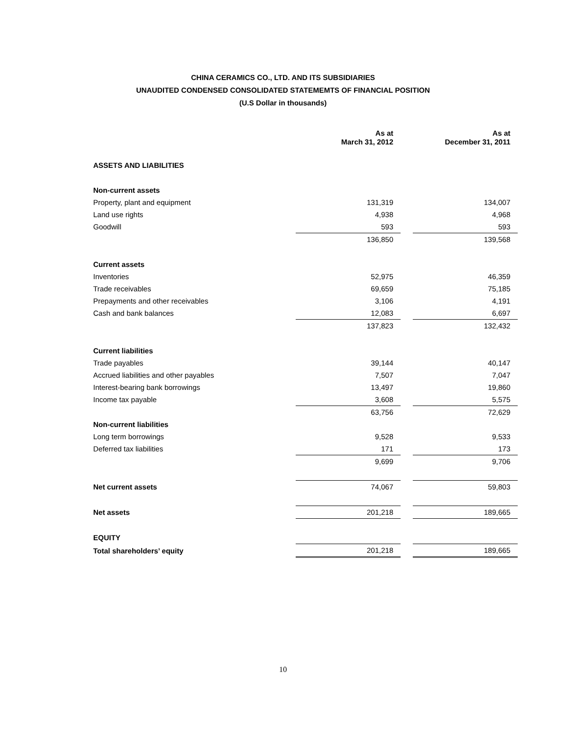CHINA CERAMICS CO., LTD. AND ITS SUBSIDIARIES
UNAUDITED CONDENSED CONSOLIDATED STATEMEMTS OF FINANCIAL POSITION
(U.S Dollar in thousands)
| | As at March 31, 2012 | | As at December 31, 2011 |
| ASSETS AND LIABILITIES | | | |
| Non-current assets | | | |
| Property, plant and equipment | 131,319 | | 134,007 |
| Land use rights | 4,938 | | 4,968 |
| Goodwill | 593 | | 593 |
| | 136,850 | | 139,568 |
| Current assets | | | |
| Inventories | 52,975 | | 46,359 |
| Trade receivables | 69,659 | | 75,185 |
| Prepayments and other receivables | 3,106 | | 4,191 |
| Cash and bank balances | 12,083 | | 6,697 |
| | 137,823 | | 132,432 |
| Current liabilities | | | |
| Trade payables | 39,144 | | 40,147 |
| Accrued liabilities and other payables | 7,507 | | 7,047 |
| Interest-bearing bank borrowings | 13,497 | | 19,860 |
| Income tax payable | 3,608 | | 5,575 |
| | 63,756 | | 72,629 |
| Non-current liabilities | | | |
| Long term borrowings | 9,528 | | 9,533 |
| Deferred tax liabilities | 171 | | 173 |
| | 9,699 | | 9,706 |
| Net current assets | 74,067 | | 59,803 |
| Net assets | 201,218 | | 189,665 |
| EQUITY | | | |
| Total shareholders’ equity | 201,218 | | 189,665 |
10